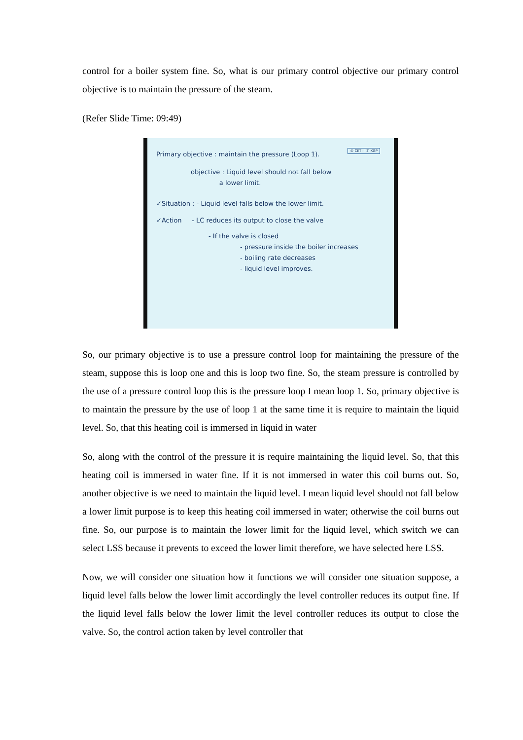control for a boiler system fine. So, what is our primary control objective our primary control objective is to maintain the pressure of the steam.
(Refer Slide Time: 09:49)
© CET I.I.T. KGP
Primary objective : maintain the pressure (Loop 1).
objective : Liquid level should not fall below
a lower limit.
✓Situation : - Liquid level falls below the lower limit.
✓Action - LC reduces its output to close the valve
- If the valve is closed
- pressure inside the boiler increases
- boiling rate decreases
- liquid level improves.
So, our primary objective is to use a pressure control loop for maintaining the pressure of the steam, suppose this is loop one and this is loop two fine. So, the steam pressure is controlled by the use of a pressure control loop this is the pressure loop I mean loop 1. So, primary objective is to maintain the pressure by the use of loop 1 at the same time it is require to maintain the liquid level. So, that this heating coil is immersed in liquid in water
So, along with the control of the pressure it is require maintaining the liquid level. So, that this heating coil is immersed in water fine. If it is not immersed in water this coil burns out. So, another objective is we need to maintain the liquid level. I mean liquid level should not fall below a lower limit purpose is to keep this heating coil immersed in water; otherwise the coil burns out fine. So, our purpose is to maintain the lower limit for the liquid level, which switch we can select LSS because it prevents to exceed the lower limit therefore, we have selected here LSS.
Now, we will consider one situation how it functions we will consider one situation suppose, a liquid level falls below the lower limit accordingly the level controller reduces its output fine. If the liquid level falls below the lower limit the level controller reduces its output to close the valve. So, the control action taken by level controller that